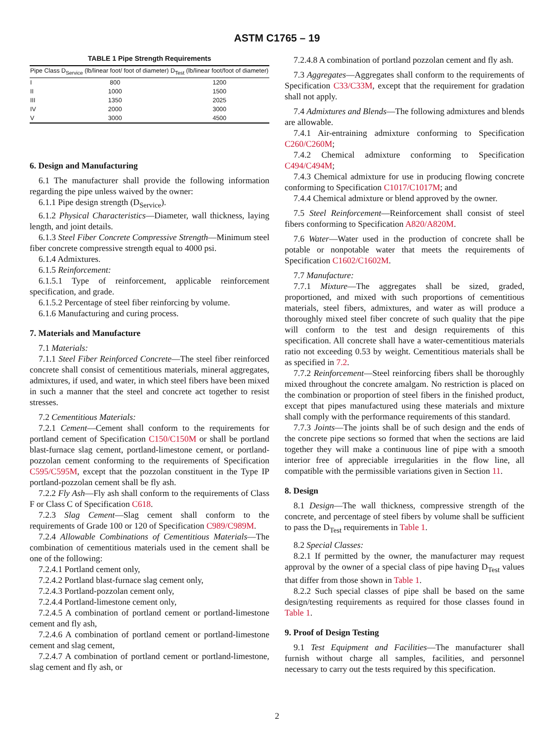ASTM C1765 – 19
TABLE 1 Pipe Strength Requirements
| Pipe Class | D<sub>Service</sub> (lb/linear foot/ foot of diameter) | D<sub>Test</sub> (lb/linear foot/foot of diameter) |
| --- | --- | --- |
| I | 800 | 1200 |
| II | 1000 | 1500 |
| III | 1350 | 2025 |
| IV | 2000 | 3000 |
| V | 3000 | 4500 |
6. Design and Manufacturing
6.1 The manufacturer shall provide the following information regarding the pipe unless waived by the owner:
6.1.1 Pipe design strength (D<sub>Service</sub>).
6.1.2 Physical Characteristics—Diameter, wall thickness, laying length, and joint details.
6.1.3 Steel Fiber Concrete Compressive Strength—Minimum steel fiber concrete compressive strength equal to 4000 psi.
6.1.4 Admixtures.
6.1.5 Reinforcement:
6.1.5.1 Type of reinforcement, applicable reinforcement specification, and grade.
6.1.5.2 Percentage of steel fiber reinforcing by volume.
6.1.6 Manufacturing and curing process.
7. Materials and Manufacture
7.1 Materials:
7.1.1 Steel Fiber Reinforced Concrete—The steel fiber reinforced concrete shall consist of cementitious materials, mineral aggregates, admixtures, if used, and water, in which steel fibers have been mixed in such a manner that the steel and concrete act together to resist stresses.
7.2 Cementitious Materials:
7.2.1 Cement—Cement shall conform to the requirements for portland cement of Specification C150/C150M or shall be portland blast-furnace slag cement, portland-limestone cement, or portland-pozzolan cement conforming to the requirements of Specification C595/C595M, except that the pozzolan constituent in the Type IP portland-pozzolan cement shall be fly ash.
7.2.2 Fly Ash—Fly ash shall conform to the requirements of Class F or Class C of Specification C618.
7.2.3 Slag Cement—Slag cement shall conform to the requirements of Grade 100 or 120 of Specification C989/C989M.
7.2.4 Allowable Combinations of Cementitious Materials—The combination of cementitious materials used in the cement shall be one of the following:
7.2.4.1 Portland cement only,
7.2.4.2 Portland blast-furnace slag cement only,
7.2.4.3 Portland-pozzolan cement only,
7.2.4.4 Portland-limestone cement only,
7.2.4.5 A combination of portland cement or portland-limestone cement and fly ash,
7.2.4.6 A combination of portland cement or portland-limestone cement and slag cement,
7.2.4.7 A combination of portland cement or portland-limestone, slag cement and fly ash, or
7.2.4.8 A combination of portland pozzolan cement and fly ash.
7.3 Aggregates—Aggregates shall conform to the requirements of Specification C33/C33M, except that the requirement for gradation shall not apply.
7.4 Admixtures and Blends—The following admixtures and blends are allowable.
7.4.1 Air-entraining admixture conforming to Specification C260/C260M;
7.4.2 Chemical admixture conforming to Specification C494/C494M;
7.4.3 Chemical admixture for use in producing flowing concrete conforming to Specification C1017/C1017M; and
7.4.4 Chemical admixture or blend approved by the owner.
7.5 Steel Reinforcement—Reinforcement shall consist of steel fibers conforming to Specification A820/A820M.
7.6 Water—Water used in the production of concrete shall be potable or nonpotable water that meets the requirements of Specification C1602/C1602M.
7.7 Manufacture:
7.7.1 Mixture—The aggregates shall be sized, graded, proportioned, and mixed with such proportions of cementitious materials, steel fibers, admixtures, and water as will produce a thoroughly mixed steel fiber concrete of such quality that the pipe will conform to the test and design requirements of this specification. All concrete shall have a water-cementitious materials ratio not exceeding 0.53 by weight. Cementitious materials shall be as specified in 7.2.
7.7.2 Reinforcement—Steel reinforcing fibers shall be thoroughly mixed throughout the concrete amalgam. No restriction is placed on the combination or proportion of steel fibers in the finished product, except that pipes manufactured using these materials and mixture shall comply with the performance requirements of this standard.
7.7.3 Joints—The joints shall be of such design and the ends of the concrete pipe sections so formed that when the sections are laid together they will make a continuous line of pipe with a smooth interior free of appreciable irregularities in the flow line, all compatible with the permissible variations given in Section 11.
8. Design
8.1 Design—The wall thickness, compressive strength of the concrete, and percentage of steel fibers by volume shall be sufficient to pass the D<sub>Test</sub> requirements in Table 1.
8.2 Special Classes:
8.2.1 If permitted by the owner, the manufacturer may request approval by the owner of a special class of pipe having D<sub>Test</sub> values that differ from those shown in Table 1.
8.2.2 Such special classes of pipe shall be based on the same design/testing requirements as required for those classes found in Table 1.
9. Proof of Design Testing
9.1 Test Equipment and Facilities—The manufacturer shall furnish without charge all samples, facilities, and personnel necessary to carry out the tests required by this specification.
2